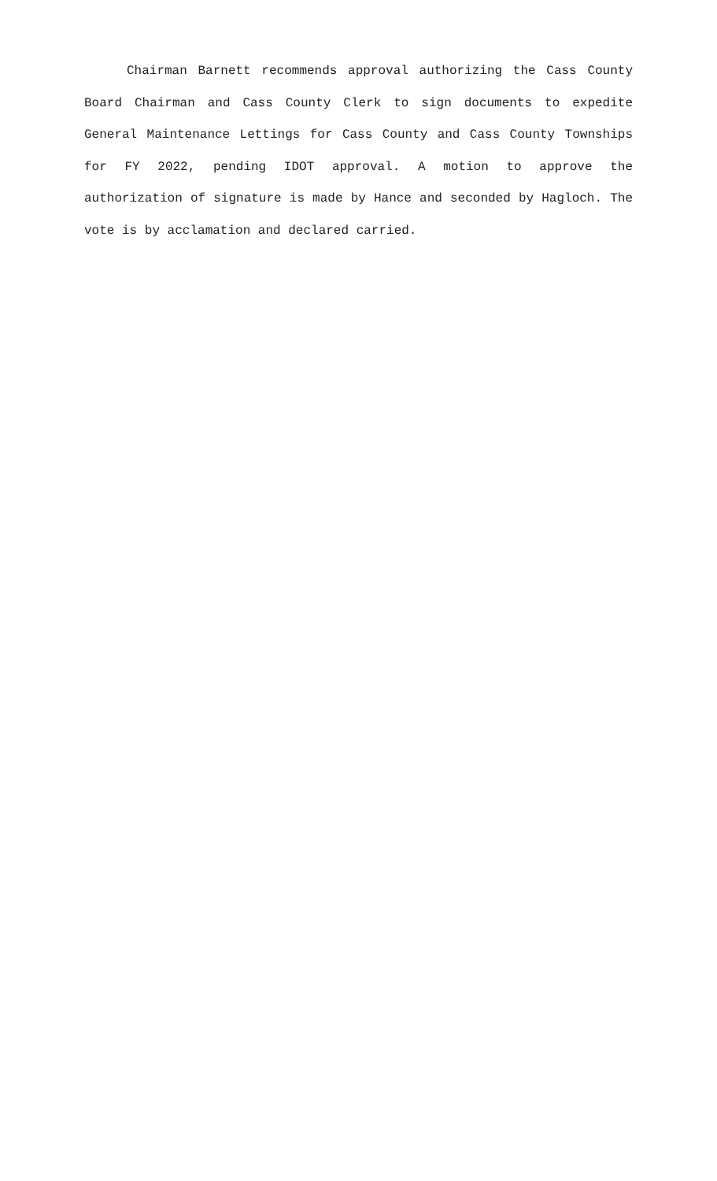Chairman Barnett recommends approval authorizing the Cass County Board Chairman and Cass County Clerk to sign documents to expedite General Maintenance Lettings for Cass County and Cass County Townships for FY 2022, pending IDOT approval. A motion to approve the authorization of signature is made by Hance and seconded by Hagloch. The vote is by acclamation and declared carried.